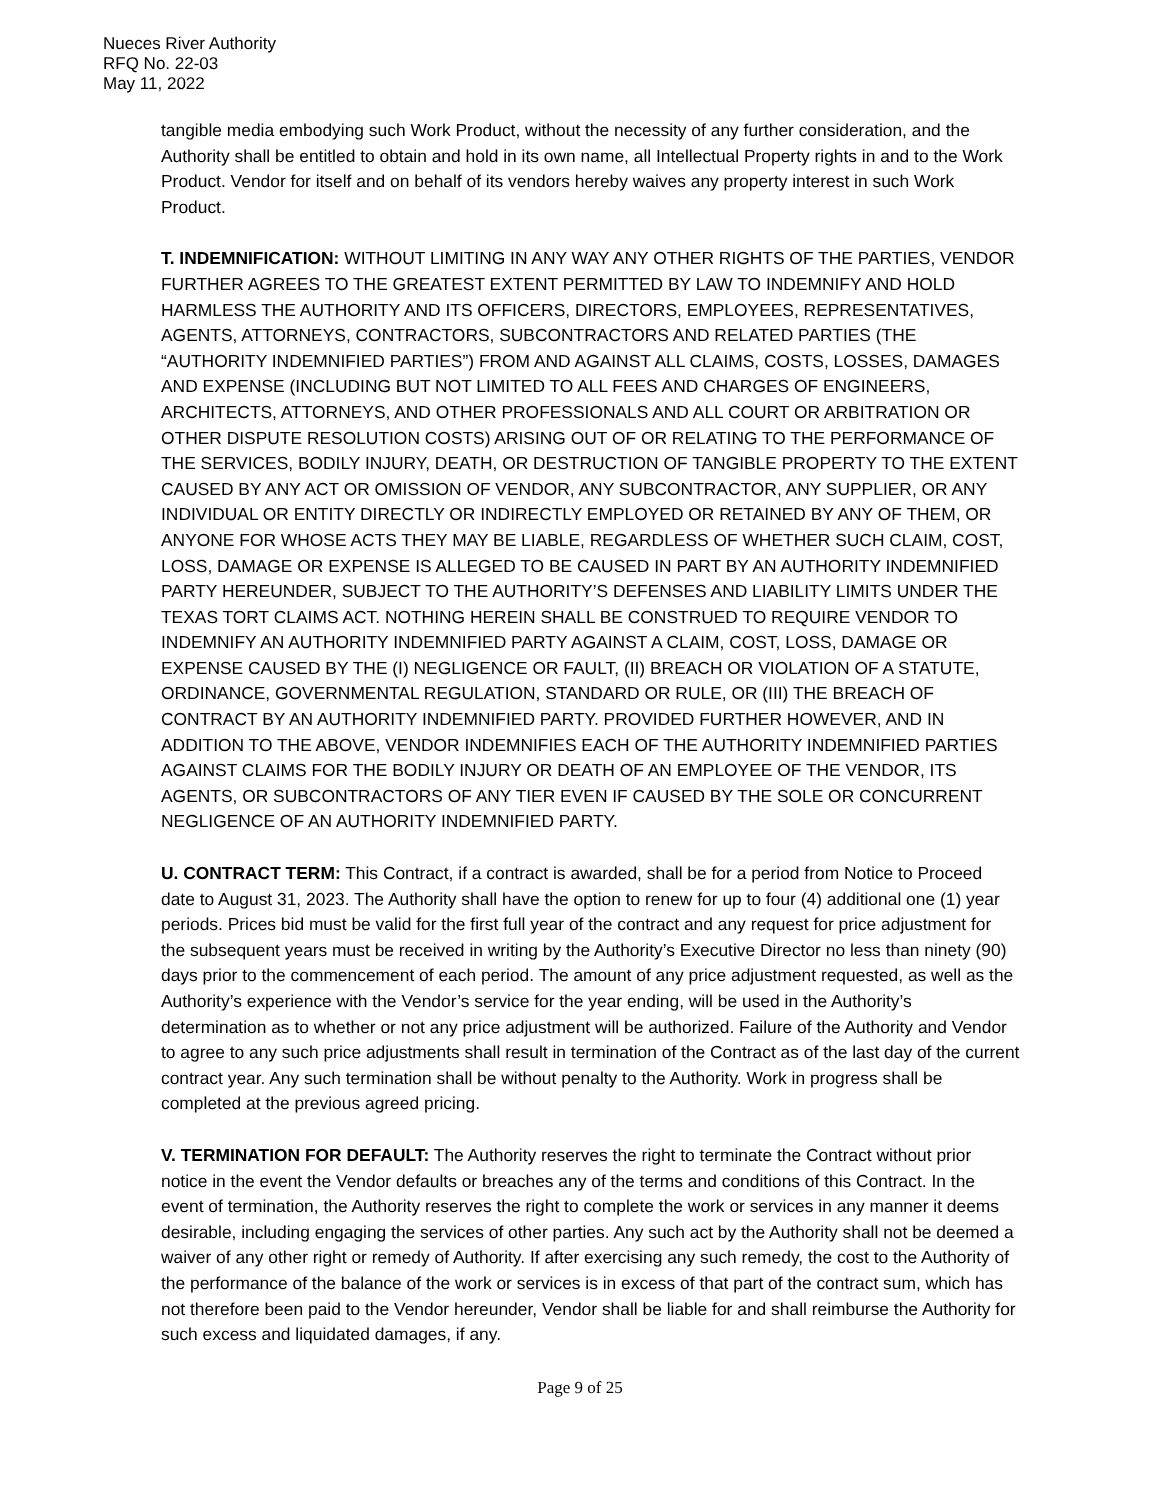Nueces River Authority
RFQ No. 22-03
May 11, 2022
tangible media embodying such Work Product, without the necessity of any further consideration, and the Authority shall be entitled to obtain and hold in its own name, all Intellectual Property rights in and to the Work Product. Vendor for itself and on behalf of its vendors hereby waives any property interest in such Work Product.
T. INDEMNIFICATION: WITHOUT LIMITING IN ANY WAY ANY OTHER RIGHTS OF THE PARTIES, VENDOR FURTHER AGREES TO THE GREATEST EXTENT PERMITTED BY LAW TO INDEMNIFY AND HOLD HARMLESS THE AUTHORITY AND ITS OFFICERS, DIRECTORS, EMPLOYEES, REPRESENTATIVES, AGENTS, ATTORNEYS, CONTRACTORS, SUBCONTRACTORS AND RELATED PARTIES (THE “AUTHORITY INDEMNIFIED PARTIES”) FROM AND AGAINST ALL CLAIMS, COSTS, LOSSES, DAMAGES AND EXPENSE (INCLUDING BUT NOT LIMITED TO ALL FEES AND CHARGES OF ENGINEERS, ARCHITECTS, ATTORNEYS, AND OTHER PROFESSIONALS AND ALL COURT OR ARBITRATION OR OTHER DISPUTE RESOLUTION COSTS) ARISING OUT OF OR RELATING TO THE PERFORMANCE OF THE SERVICES, BODILY INJURY, DEATH, OR DESTRUCTION OF TANGIBLE PROPERTY TO THE EXTENT CAUSED BY ANY ACT OR OMISSION OF VENDOR, ANY SUBCONTRACTOR, ANY SUPPLIER, OR ANY INDIVIDUAL OR ENTITY DIRECTLY OR INDIRECTLY EMPLOYED OR RETAINED BY ANY OF THEM, OR ANYONE FOR WHOSE ACTS THEY MAY BE LIABLE, REGARDLESS OF WHETHER SUCH CLAIM, COST, LOSS, DAMAGE OR EXPENSE IS ALLEGED TO BE CAUSED IN PART BY AN AUTHORITY INDEMNIFIED PARTY HEREUNDER, SUBJECT TO THE AUTHORITY’S DEFENSES AND LIABILITY LIMITS UNDER THE TEXAS TORT CLAIMS ACT. NOTHING HEREIN SHALL BE CONSTRUED TO REQUIRE VENDOR TO INDEMNIFY AN AUTHORITY INDEMNIFIED PARTY AGAINST A CLAIM, COST, LOSS, DAMAGE OR EXPENSE CAUSED BY THE (I) NEGLIGENCE OR FAULT, (II) BREACH OR VIOLATION OF A STATUTE, ORDINANCE, GOVERNMENTAL REGULATION, STANDARD OR RULE, OR (III) THE BREACH OF CONTRACT BY AN AUTHORITY INDEMNIFIED PARTY. PROVIDED FURTHER HOWEVER, AND IN ADDITION TO THE ABOVE, VENDOR INDEMNIFIES EACH OF THE AUTHORITY INDEMNIFIED PARTIES AGAINST CLAIMS FOR THE BODILY INJURY OR DEATH OF AN EMPLOYEE OF THE VENDOR, ITS AGENTS, OR SUBCONTRACTORS OF ANY TIER EVEN IF CAUSED BY THE SOLE OR CONCURRENT NEGLIGENCE OF AN AUTHORITY INDEMNIFIED PARTY.
U. CONTRACT TERM: This Contract, if a contract is awarded, shall be for a period from Notice to Proceed date to August 31, 2023. The Authority shall have the option to renew for up to four (4) additional one (1) year periods. Prices bid must be valid for the first full year of the contract and any request for price adjustment for the subsequent years must be received in writing by the Authority’s Executive Director no less than ninety (90) days prior to the commencement of each period. The amount of any price adjustment requested, as well as the Authority’s experience with the Vendor’s service for the year ending, will be used in the Authority’s determination as to whether or not any price adjustment will be authorized. Failure of the Authority and Vendor to agree to any such price adjustments shall result in termination of the Contract as of the last day of the current contract year. Any such termination shall be without penalty to the Authority. Work in progress shall be completed at the previous agreed pricing.
V. TERMINATION FOR DEFAULT: The Authority reserves the right to terminate the Contract without prior notice in the event the Vendor defaults or breaches any of the terms and conditions of this Contract. In the event of termination, the Authority reserves the right to complete the work or services in any manner it deems desirable, including engaging the services of other parties. Any such act by the Authority shall not be deemed a waiver of any other right or remedy of Authority. If after exercising any such remedy, the cost to the Authority of the performance of the balance of the work or services is in excess of that part of the contract sum, which has not therefore been paid to the Vendor hereunder, Vendor shall be liable for and shall reimburse the Authority for such excess and liquidated damages, if any.
Page 9 of 25